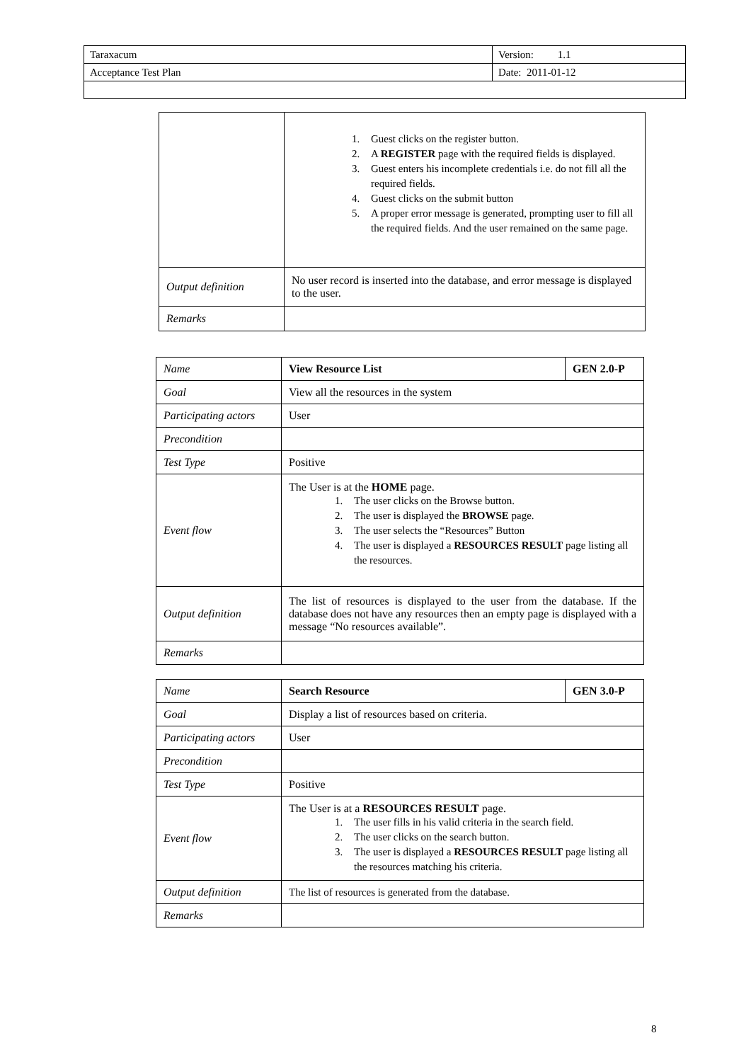| Taraxacum | Version: 1.1 |
| Acceptance Test Plan | Date: 2011-01-12 |
| | 1. Guest clicks on the register button. 2. A REGISTER page with the required fields is displayed. 3. Guest enters his incomplete credentials i.e. do not fill all the required fields. 4. Guest clicks on the submit button 5. A proper error message is generated, prompting user to fill all the required fields. And the user remained on the same page. |
| Output definition | No user record is inserted into the database, and error message is displayed to the user. |
| Remarks | |
| Name | View Resource List | GEN 2.0-P |
| Goal | View all the resources in the system | |
| Participating actors | User | |
| Precondition | | |
| Test Type | Positive | |
| Event flow | The User is at the HOME page. 1. The user clicks on the Browse button. 2. The user is displayed the BROWSE page. 3. The user selects the “Resources” Button 4. The user is displayed a RESOURCES RESULT page listing all the resources. | |
| Output definition | The list of resources is displayed to the user from the database. If the database does not have any resources then an empty page is displayed with a message “No resources available”. | |
| Remarks | | |
| Name | Search Resource | GEN 3.0-P |
| Goal | Display a list of resources based on criteria. | |
| Participating actors | User | |
| Precondition | | |
| Test Type | Positive | |
| Event flow | The User is at a RESOURCES RESULT page. 1. The user fills in his valid criteria in the search field. 2. The user clicks on the search button. 3. The user is displayed a RESOURCES RESULT page listing all the resources matching his criteria. | |
| Output definition | The list of resources is generated from the database. | |
| Remarks | | |
8